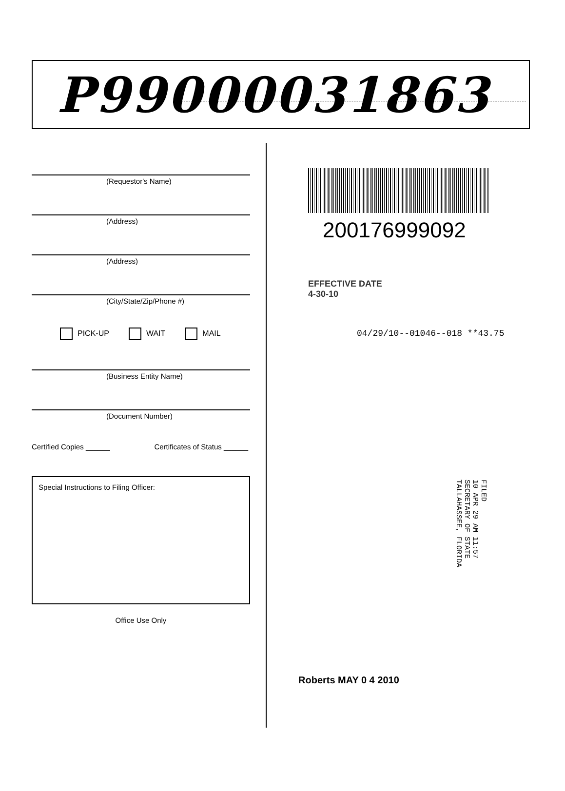P99000031863
(Requestor's Name)
(Address)
(Address)
(City/State/Zip/Phone #)
PICK-UP WAIT MAIL
(Business Entity Name)
(Document Number)
Certified Copies ______ Certificates of Status ______
Special Instructions to Filing Officer:
Office Use Only
200176999092
EFFECTIVE DATE
4-30-10
04/29/10--01046--018 **43.75
FILED
10 APR 29 AM 11:57
SECRETARY OF STATE
TALLAHASSEE, FLORIDA
Roberts MAY 0 4 2010